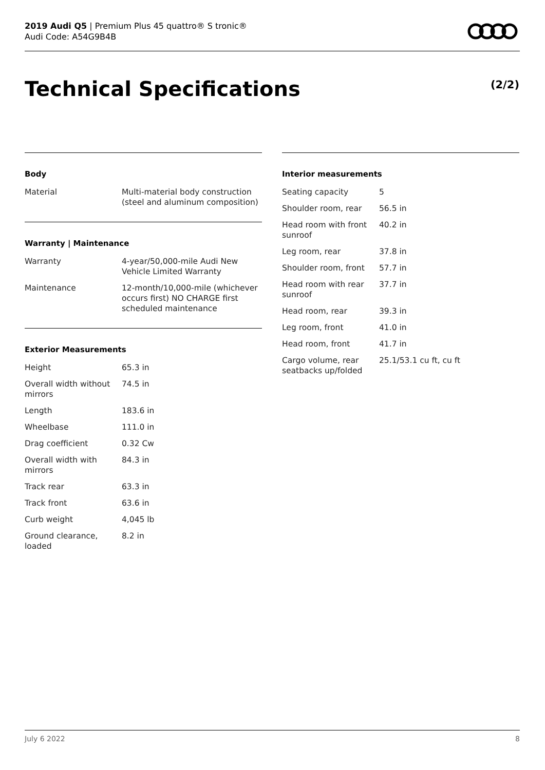2019 Audi Q5 | Premium Plus 45 quattro® S tronic®
Audi Code: A54G9B4B
Technical Specifications (2/2)
Body
| Material | Multi-material body construction (steel and aluminum composition) |
Warranty | Maintenance
| Warranty | 4-year/50,000-mile Audi New Vehicle Limited Warranty |
| Maintenance | 12-month/10,000-mile (whichever occurs first) NO CHARGE first scheduled maintenance |
Exterior Measurements
| Height | 65.3 in |
| Overall width without mirrors | 74.5 in |
| Length | 183.6 in |
| Wheelbase | 111.0 in |
| Drag coefficient | 0.32 Cw |
| Overall width with mirrors | 84.3 in |
| Track rear | 63.3 in |
| Track front | 63.6 in |
| Curb weight | 4,045 lb |
| Ground clearance, loaded | 8.2 in |
Interior measurements
| Seating capacity | 5 |
| Shoulder room, rear | 56.5 in |
| Head room with front sunroof | 40.2 in |
| Leg room, rear | 37.8 in |
| Shoulder room, front | 57.7 in |
| Head room with rear sunroof | 37.7 in |
| Head room, rear | 39.3 in |
| Leg room, front | 41.0 in |
| Head room, front | 41.7 in |
| Cargo volume, rear seatbacks up/folded | 25.1/53.1 cu ft, cu ft |
July 6 2022 8